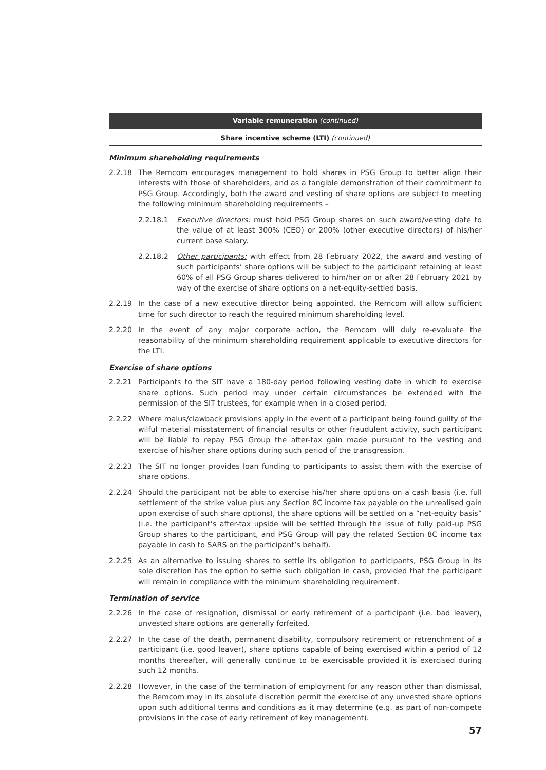Variable remuneration (continued)
Share incentive scheme (LTI) (continued)
Minimum shareholding requirements
2.2.18 The Remcom encourages management to hold shares in PSG Group to better align their interests with those of shareholders, and as a tangible demonstration of their commitment to PSG Group. Accordingly, both the award and vesting of share options are subject to meeting the following minimum shareholding requirements –
2.2.18.1 Executive directors: must hold PSG Group shares on such award/vesting date to the value of at least 300% (CEO) or 200% (other executive directors) of his/her current base salary.
2.2.18.2 Other participants: with effect from 28 February 2022, the award and vesting of such participants’ share options will be subject to the participant retaining at least 60% of all PSG Group shares delivered to him/her on or after 28 February 2021 by way of the exercise of share options on a net-equity-settled basis.
2.2.19 In the case of a new executive director being appointed, the Remcom will allow sufficient time for such director to reach the required minimum shareholding level.
2.2.20 In the event of any major corporate action, the Remcom will duly re-evaluate the reasonability of the minimum shareholding requirement applicable to executive directors for the LTI.
Exercise of share options
2.2.21 Participants to the SIT have a 180-day period following vesting date in which to exercise share options. Such period may under certain circumstances be extended with the permission of the SIT trustees, for example when in a closed period.
2.2.22 Where malus/clawback provisions apply in the event of a participant being found guilty of the wilful material misstatement of financial results or other fraudulent activity, such participant will be liable to repay PSG Group the after-tax gain made pursuant to the vesting and exercise of his/her share options during such period of the transgression.
2.2.23 The SIT no longer provides loan funding to participants to assist them with the exercise of share options.
2.2.24 Should the participant not be able to exercise his/her share options on a cash basis (i.e. full settlement of the strike value plus any Section 8C income tax payable on the unrealised gain upon exercise of such share options), the share options will be settled on a “net-equity basis” (i.e. the participant’s after-tax upside will be settled through the issue of fully paid-up PSG Group shares to the participant, and PSG Group will pay the related Section 8C income tax payable in cash to SARS on the participant’s behalf).
2.2.25 As an alternative to issuing shares to settle its obligation to participants, PSG Group in its sole discretion has the option to settle such obligation in cash, provided that the participant will remain in compliance with the minimum shareholding requirement.
Termination of service
2.2.26 In the case of resignation, dismissal or early retirement of a participant (i.e. bad leaver), unvested share options are generally forfeited.
2.2.27 In the case of the death, permanent disability, compulsory retirement or retrenchment of a participant (i.e. good leaver), share options capable of being exercised within a period of 12 months thereafter, will generally continue to be exercisable provided it is exercised during such 12 months.
2.2.28 However, in the case of the termination of employment for any reason other than dismissal, the Remcom may in its absolute discretion permit the exercise of any unvested share options upon such additional terms and conditions as it may determine (e.g. as part of non-compete provisions in the case of early retirement of key management).
57